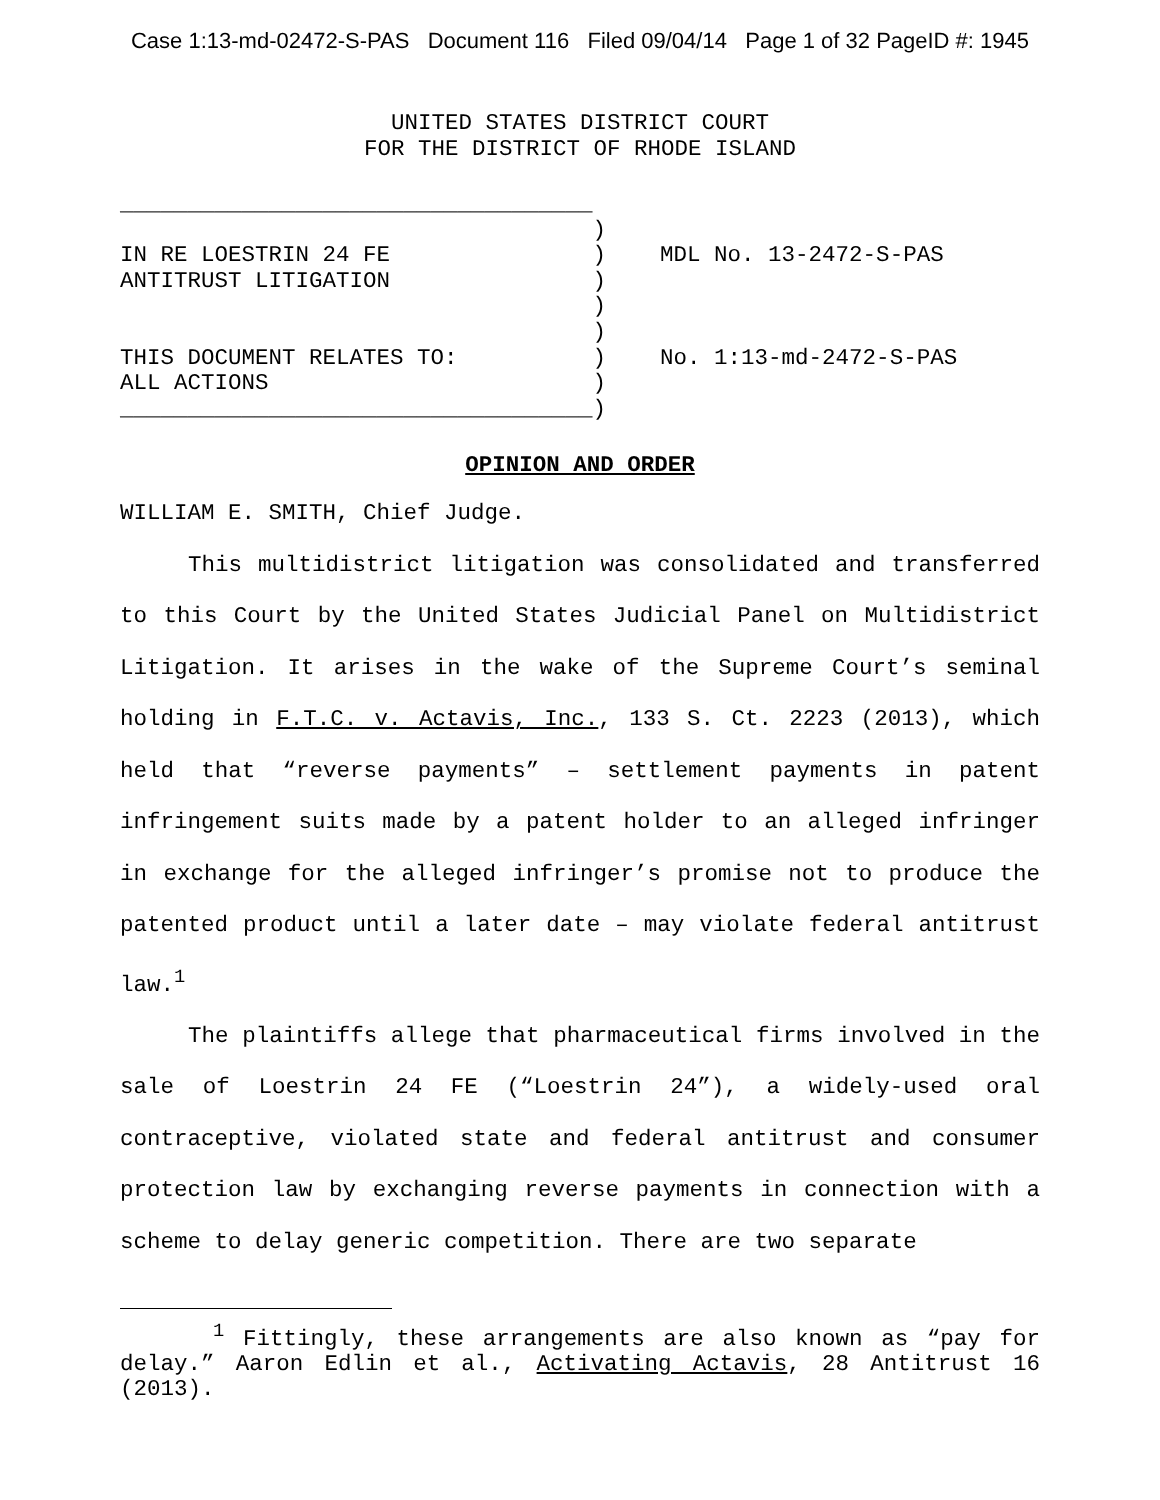Case 1:13-md-02472-S-PAS Document 116 Filed 09/04/14 Page 1 of 32 PageID #: 1945
UNITED STATES DISTRICT COURT
FOR THE DISTRICT OF RHODE ISLAND
___________________________________ ) IN RE LOESTRIN 24 FE ) MDL No. 13-2472-S-PAS ANTITRUST LITIGATION ) ) ) THIS DOCUMENT RELATES TO: ) No. 1:13-md-2472-S-PAS ALL ACTIONS ) ___________________________________)
OPINION AND ORDER
WILLIAM E. SMITH, Chief Judge.
This multidistrict litigation was consolidated and transferred to this Court by the United States Judicial Panel on Multidistrict Litigation. It arises in the wake of the Supreme Court’s seminal holding in F.T.C. v. Actavis, Inc., 133 S. Ct. 2223 (2013), which held that “reverse payments” – settlement payments in patent infringement suits made by a patent holder to an alleged infringer in exchange for the alleged infringer’s promise not to produce the patented product until a later date – may violate federal antitrust law.<sup>1</sup>
The plaintiffs allege that pharmaceutical firms involved in the sale of Loestrin 24 FE (“Loestrin 24”), a widely-used oral contraceptive, violated state and federal antitrust and consumer protection law by exchanging reverse payments in connection with a scheme to delay generic competition. There are two separate
<sup>1</sup> Fittingly, these arrangements are also known as “pay for delay.” Aaron Edlin et al., Activating Actavis, 28 Antitrust 16 (2013).